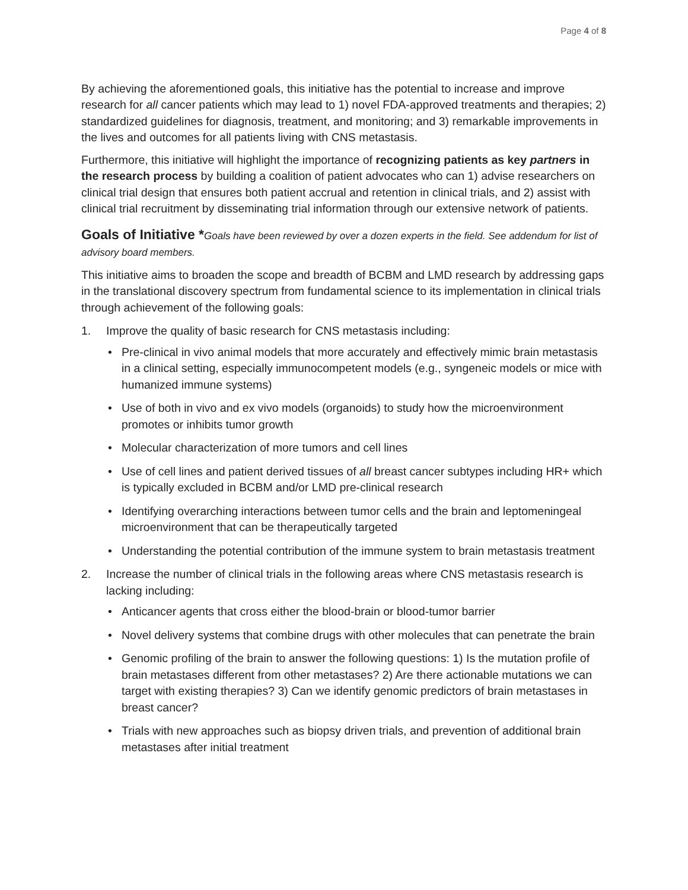Page 4 of 8
By achieving the aforementioned goals, this initiative has the potential to increase and improve research for all cancer patients which may lead to 1) novel FDA-approved treatments and therapies; 2) standardized guidelines for diagnosis, treatment, and monitoring; and 3) remarkable improvements in the lives and outcomes for all patients living with CNS metastasis.
Furthermore, this initiative will highlight the importance of recognizing patients as key partners in the research process by building a coalition of patient advocates who can 1) advise researchers on clinical trial design that ensures both patient accrual and retention in clinical trials, and 2) assist with clinical trial recruitment by disseminating trial information through our extensive network of patients.
Goals of Initiative *
Goals have been reviewed by over a dozen experts in the field. See addendum for list of advisory board members.
This initiative aims to broaden the scope and breadth of BCBM and LMD research by addressing gaps in the translational discovery spectrum from fundamental science to its implementation in clinical trials through achievement of the following goals:
1. Improve the quality of basic research for CNS metastasis including:
• Pre-clinical in vivo animal models that more accurately and effectively mimic brain metastasis in a clinical setting, especially immunocompetent models (e.g., syngeneic models or mice with humanized immune systems)
• Use of both in vivo and ex vivo models (organoids) to study how the microenvironment promotes or inhibits tumor growth
• Molecular characterization of more tumors and cell lines
• Use of cell lines and patient derived tissues of all breast cancer subtypes including HR+ which is typically excluded in BCBM and/or LMD pre-clinical research
• Identifying overarching interactions between tumor cells and the brain and leptomeningeal microenvironment that can be therapeutically targeted
• Understanding the potential contribution of the immune system to brain metastasis treatment
2. Increase the number of clinical trials in the following areas where CNS metastasis research is lacking including:
• Anticancer agents that cross either the blood-brain or blood-tumor barrier
• Novel delivery systems that combine drugs with other molecules that can penetrate the brain
• Genomic profiling of the brain to answer the following questions: 1) Is the mutation profile of brain metastases different from other metastases? 2) Are there actionable mutations we can target with existing therapies? 3) Can we identify genomic predictors of brain metastases in breast cancer?
• Trials with new approaches such as biopsy driven trials, and prevention of additional brain metastases after initial treatment